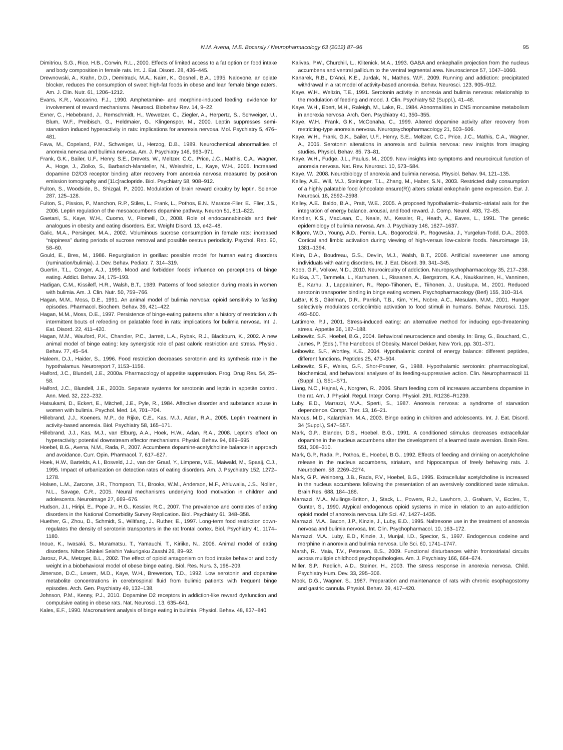N.M. Avena, M.E. Bocarsly / Neuropharmacology 63 (2012) 87–96 95
Dimitriou, S.G., Rice, H.B., Corwin, R.L., 2000. Effects of limited access to a fat option on food intake and body composition in female rats. Int. J. Eat. Disord. 28, 436–445.
Drewnowski, A., Krahn, D.D., Demitrack, M.A., Nairn, K., Gosnell, B.A., 1995. Naloxone, an opiate blocker, reduces the consumption of sweet high-fat foods in obese and lean female binge eaters. Am. J. Clin. Nutr. 61, 1206–1212.
Evans, K.R., Vaccarino, F.J., 1990. Amphetamine- and morphine-induced feeding: evidence for involvement of reward mechanisms. Neurosci. Biobehav Rev. 14, 9–22.
Exner, C., Hebebrand, J., Remschmidt, H., Wewetzer, C., Ziegler, A., Herpertz, S., Schweiger, U., Blum, W.F., Preibisch, G., Heldmaier, G., Klingenspor, M., 2000. Leptin suppresses semi-starvation induced hyperactivity in rats: implications for anorexia nervosa. Mol. Psychiatry 5, 476–481.
Fava, M., Copeland, P.M., Schweiger, U., Herzog, D.B., 1989. Neurochemical abnormalities of anorexia nervosa and bulimia nervosa. Am. J. Psychiatry 146, 963–971.
Frank, G.K., Bailer, U.F., Henry, S.E., Drevets, W., Meltzer, C.C., Price, J.C., Mathis, C.A., Wagner, A., Hoge, J., Ziolko, S., Barbarich-Marsteller, N., Weissfeld, L., Kaye, W.H., 2005. Increased dopamine D2/D3 receptor binding after recovery from anorexia nervosa measured by positron emission tomography and [11c]raclopride. Biol. Psychiatry 58, 908–912.
Fulton, S., Woodside, B., Shizgal, P., 2000. Modulation of brain reward circuitry by leptin. Science 287, 125–128.
Fulton, S., Pissios, P., Manchon, R.P., Stiles, L., Frank, L., Pothos, E.N., Maratos-Flier, E., Flier, J.S., 2006. Leptin regulation of the mesoaccumbens dopamine pathway. Neuron 51, 811–822.
Gaetani, S., Kaye, W.H., Cuomo, V., Piomelli, D., 2008. Role of endocannabinoids and their analogues in obesity and eating disorders. Eat. Weight Disord. 13, e42–48.
Galic, M.A., Persinger, M.A., 2002. Voluminous sucrose consumption in female rats: increased “nippiness” during periods of sucrose removal and possible oestrus periodicity. Psychol. Rep. 90, 58–60.
Gould, E., Bres, M., 1986. Regurgitation in gorillas: possible model for human eating disorders (rumination/bulimia). J. Dev. Behav. Pediatr. 7, 314–319.
Guertin, T.L., Conger, A.J., 1999. Mood and forbidden foods’ influence on perceptions of binge eating. Addict. Behav. 24, 175–193.
Hadigan, C.M., Kissileff, H.R., Walsh, B.T., 1989. Patterns of food selection during meals in women with bulimia. Am. J. Clin. Nutr. 50, 759–766.
Hagan, M.M., Moss, D.E., 1991. An animal model of bulimia nervosa: opioid sensitivity to fasting episodes. Pharmacol. Biochem. Behav. 39, 421–422.
Hagan, M.M., Moss, D.E., 1997. Persistence of binge-eating patterns after a history of restriction with intermittent bouts of refeeding on palatable food in rats: implications for bulimia nervosa. Int. J. Eat. Disord. 22, 411–420.
Hagan, M.M., Wauford, P.K., Chandler, P.C., Jarrett, L.A., Rybak, R.J., Blackburn, K., 2002. A new animal model of binge eating: key synergistic role of past caloric restriction and stress. Physiol. Behav. 77, 45–54.
Haleem, D.J., Haider, S., 1996. Food restriction decreases serotonin and its synthesis rate in the hypothalamus. Neuroreport 7, 1153–1156.
Halford, J.C., Blundell, J.E., 2000a. Pharmacology of appetite suppression. Prog. Drug Res. 54, 25–58.
Halford, J.C., Blundell, J.E., 2000b. Separate systems for serotonin and leptin in appetite control. Ann. Med. 32, 222–232.
Hatsukami, D., Eckert, E., Mitchell, J.E., Pyle, R., 1984. Affective disorder and substance abuse in women with bulimia. Psychol. Med. 14, 701–704.
Hillebrand, J.J., Koeners, M.P., de Rijke, C.E., Kas, M.J., Adan, R.A., 2005. Leptin treatment in activity-based anorexia. Biol. Psychiatry 58, 165–171.
Hillebrand, J.J., Kas, M.J., van Elburg, A.A., Hoek, H.W., Adan, R.A., 2008. Leptin’s effect on hyperactivity: potential downstream effector mechanisms. Physiol. Behav. 94, 689–695.
Hoebel, B.G., Avena, N.M., Rada, P., 2007. Accumbens dopamine-acetylcholine balance in approach and avoidance. Curr. Opin. Pharmacol. 7, 617–627.
Hoek, H.W., Bartelds, A.I., Bosveld, J.J., van der Graaf, Y., Limpens, V.E., Maiwald, M., Spaaij, C.J., 1995. Impact of urbanization on detection rates of eating disorders. Am. J. Psychiatry 152, 1272–1278.
Holsen, L.M., Zarcone, J.R., Thompson, T.I., Brooks, W.M., Anderson, M.F., Ahluwalia, J.S., Nollen, N.L., Savage, C.R., 2005. Neural mechanisms underlying food motivation in children and adolescents. Neuroimage 27, 669–676.
Hudson, J.I., Hiripi, E., Pope Jr., H.G., Kessler, R.C., 2007. The prevalence and correlates of eating disorders in the National Comorbidity Survey Replication. Biol. Psychiatry 61, 348–358.
Huether, G., Zhou, D., Schmidt, S., Wiltfang, J., Ruther, E., 1997. Long-term food restriction down-regulates the density of serotonin transporters in the rat frontal cortex. Biol. Psychiatry 41, 1174–1180.
Inoue, K., Iwasaki, S., Muramatsu, T., Yamauchi, T., Kiriike, N., 2006. Animal model of eating disorders. Nihon Shinkei Seishin Yakurigaku Zasshi 26, 89–92.
Jarosz, P.A., Metzger, B.L., 2002. The effect of opioid antagonism on food intake behavior and body weight in a biobehavioral model of obese binge eating. Biol. Res. Nurs. 3, 198–209.
Jimerson, D.C., Lesem, M.D., Kaye, W.H., Brewerton, T.D., 1992. Low serotonin and dopamine metabolite concentrations in cerebrospinal fluid from bulimic patients with frequent binge episodes. Arch. Gen. Psychiatry 49, 132–138.
Johnson, P.M., Kenny, P.J., 2010. Dopamine D2 receptors in addiction-like reward dysfunction and compulsive eating in obese rats. Nat. Neurosci. 13, 635–641.
Kales, E.F., 1990. Macronutrient analysis of binge eating in bulimia. Physiol. Behav. 48, 837–840.
Kalivas, P.W., Churchill, L., Klitenick, M.A., 1993. GABA and enkephalin projection from the nucleus accumbens and ventral pallidum to the ventral tegmental area. Neuroscience 57, 1047–1060.
Kanarek, R.B., D'Anci, K.E., Jurdak, N., Mathes, W.F., 2009. Running and addiction: precipitated withdrawal in a rat model of activity-based anorexia. Behav. Neurosci. 123, 905–912.
Kaye, W.H., Weltzin, T.E., 1991. Serotonin activity in anorexia and bulimia nervosa: relationship to the modulation of feeding and mood. J. Clin. Psychiatry 52 (Suppl.), 41–48.
Kaye, W.H., Ebert, M.H., Raleigh, M., Lake, R., 1984. Abnormalities in CNS monoamine metabolism in anorexia nervosa. Arch. Gen. Psychiatry 41, 350–355.
Kaye, W.H., Frank, G.K., McConaha, C., 1999. Altered dopamine activity after recovery from restricting-type anorexia nervosa. Neuropsychopharmacology 21, 503–506.
Kaye, W.H., Frank, G.K., Bailer, U.F., Henry, S.E., Meltzer, C.C., Price, J.C., Mathis, C.A., Wagner, A., 2005. Serotonin alterations in anorexia and bulimia nervosa: new insights from imaging studies. Physiol. Behav. 85, 73–81.
Kaye, W.H., Fudge, J.L., Paulus, M., 2009. New insights into symptoms and neurocircuit function of anorexia nervosa. Nat. Rev. Neurosci. 10, 573–584.
Kaye, W., 2008. Neurobiology of anorexia and bulimia nervosa. Physiol. Behav. 94, 121–135.
Kelley, A.E., Will, M.J., Steininger, T.L., Zhang, M., Haber, S.N., 2003. Restricted daily consumption of a highly palatable food (chocolate ensure(R)) alters striatal enkephalin gene expression. Eur. J. Neurosci. 18, 2592–2598.
Kelley, A.E., Baldo, B.A., Pratt, W.E., 2005. A proposed hypothalamic–thalamic–striatal axis for the integration of energy balance, arousal, and food reward. J. Comp. Neurol. 493, 72–85.
Kendler, K.S., MacLean, C., Neale, M., Kessler, R., Heath, A., Eaves, L., 1991. The genetic epidemiology of bulimia nervosa. Am. J. Psychiatry 148, 1627–1637.
Killgore, W.D., Young, A.D., Femia, L.A., Bogorodzki, P., Rogowska, J., Yurgelun-Todd, D.A., 2003. Cortical and limbic activation during viewing of high-versus low-calorie foods. Neuroimage 19, 1381–1394.
Klein, D.A., Boudreau, G.S., Devlin, M.J., Walsh, B.T., 2006. Artificial sweetener use among individuals with eating disorders. Int. J. Eat. Disord. 39, 341–345.
Koob, G.F., Volkow, N.D., 2010. Neurocircuitry of addiction. Neuropsychopharmacology 35, 217–238.
Kuikka, J.T., Tammela, L., Karhunen, L., Rissanen, A., Bergstrom, K.A., Naukkarinen, H., Vanninen, E., Karhu, J., Lappalainen, R., Repo-Tiihonen, E., Tiihonen, J., Uusitupa, M., 2001. Reduced serotonin transporter binding in binge eating women. Psychopharmacology (Berl) 155, 310–314.
LaBar, K.S., Gitelman, D.R., Parrish, T.B., Kim, Y.H., Nobre, A.C., Mesulam, M.M., 2001. Hunger selectively modulates corticolimbic activation to food stimuli in humans. Behav. Neurosci. 115, 493–500.
Lattimore, P.J., 2001. Stress-induced eating: an alternative method for inducing ego-threatening stress. Appetite 36, 187–188.
Leibowitz, S.F., Hoebel, B.G., 2004. Behavioral neuroscience and obesity. In: Bray, G., Bouchard, C., James, P. (Eds.), The Handbook of Obesity. Marcel Dekker, New York, pp. 301–371.
Leibowitz, S.F., Wortley, K.E., 2004. Hypothalamic control of energy balance: different peptides, different functions. Peptides 25, 473–504.
Leibowitz, S.F., Weiss, G.F., Shor-Posner, G., 1988. Hypothalamic serotonin: pharmacological, biochemical, and behavioral analyses of its feeding-suppressive action. Clin. Neuropharmacol 11 (Suppl. 1), S51–S71.
Liang, N.C., Hajnal, A., Norgren, R., 2006. Sham feeding corn oil increases accumbens dopamine in the rat. Am. J. Physiol. Regul. Integr. Comp. Physiol. 291, R1236–R1239.
Luby, E.D., Marrazzi, M.A., Sperti, S., 1987. Anorexia nervosa: a syndrome of starvation dependence. Compr. Ther. 13, 16–21.
Marcus, M.D., Kalarchian, M.A., 2003. Binge eating in children and adolescents. Int. J. Eat. Disord. 34 (Suppl.), S47–S57.
Mark, G.P., Blander, D.S., Hoebel, B.G., 1991. A conditioned stimulus decreases extracellular dopamine in the nucleus accumbens after the development of a learned taste aversion. Brain Res. 551, 308–310.
Mark, G.P., Rada, P., Pothos, E., Hoebel, B.G., 1992. Effects of feeding and drinking on acetylcholine release in the nucleus accumbens, striatum, and hippocampus of freely behaving rats. J. Neurochem. 58, 2269–2274.
Mark, G.P., Weinberg, J.B., Rada, P.V., Hoebel, B.G., 1995. Extracellular acetylcholine is increased in the nucleus accumbens following the presentation of an aversively conditioned taste stimulus. Brain Res. 688, 184–188.
Marrazzi, M.A., Mullings-Britton, J., Stack, L., Powers, R.J., Lawhorn, J., Graham, V., Eccles, T., Gunter, S., 1990. Atypical endogenous opioid systems in mice in relation to an auto-addiction opioid model of anorexia nervosa. Life Sci. 47, 1427–1435.
Marrazzi, M.A., Bacon, J.P., Kinzie, J., Luby, E.D., 1995. Naltrexone use in the treatment of anorexia nervosa and bulimia nervosa. Int. Clin. Psychopharmacol. 10, 163–172.
Marrazzi, M.A., Luby, E.D., Kinzie, J., Munjal, I.D., Spector, S., 1997. Endogenous codeine and morphine in anorexia and bulimia nervosa. Life Sci. 60, 1741–1747.
Marsh, R., Maia, T.V., Peterson, B.S., 2009. Functional disturbances within frontostriatal circuits across multiple childhood psychopathologies. Am. J. Psychiatry 166, 664–674.
Miller, S.P., Redlich, A.D., Steiner, H., 2003. The stress response in anorexia nervosa. Child. Psychiatry Hum. Dev. 33, 295–306.
Mook, D.G., Wagner, S., 1987. Preparation and maintenance of rats with chronic esophagostomy and gastric cannula. Physiol. Behav. 39, 417–420.